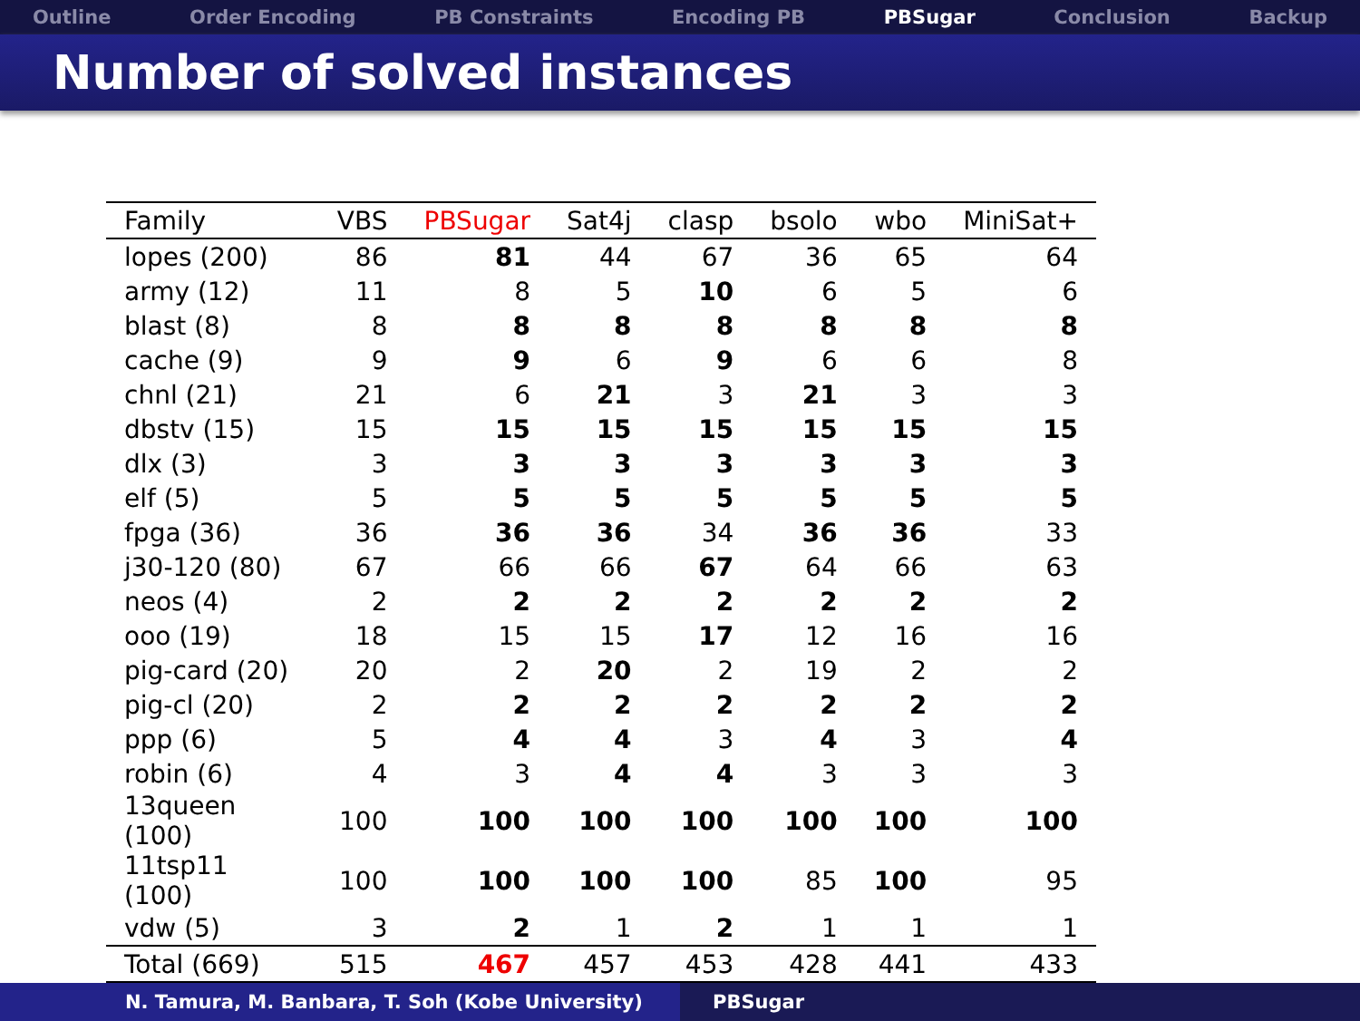Outline Order Encoding PB Constraints Encoding PB PBSugar Conclusion Backup
Number of solved instances
| Family | VBS | PBSugar | Sat4j | clasp | bsolo | wbo | MiniSat+ |
| --- | --- | --- | --- | --- | --- | --- | --- |
| lopes (200) | 86 | 81 | 44 | 67 | 36 | 65 | 64 |
| army (12) | 11 | 8 | 5 | 10 | 6 | 5 | 6 |
| blast (8) | 8 | 8 | 8 | 8 | 8 | 8 | 8 |
| cache (9) | 9 | 9 | 6 | 9 | 6 | 6 | 8 |
| chnl (21) | 21 | 6 | 21 | 3 | 21 | 3 | 3 |
| dbstv (15) | 15 | 15 | 15 | 15 | 15 | 15 | 15 |
| dlx (3) | 3 | 3 | 3 | 3 | 3 | 3 | 3 |
| elf (5) | 5 | 5 | 5 | 5 | 5 | 5 | 5 |
| fpga (36) | 36 | 36 | 36 | 34 | 36 | 36 | 33 |
| j30-120 (80) | 67 | 66 | 66 | 67 | 64 | 66 | 63 |
| neos (4) | 2 | 2 | 2 | 2 | 2 | 2 | 2 |
| ooo (19) | 18 | 15 | 15 | 17 | 12 | 16 | 16 |
| pig-card (20) | 20 | 2 | 20 | 2 | 19 | 2 | 2 |
| pig-cl (20) | 2 | 2 | 2 | 2 | 2 | 2 | 2 |
| ppp (6) | 5 | 4 | 4 | 3 | 4 | 3 | 4 |
| robin (6) | 4 | 3 | 4 | 4 | 3 | 3 | 3 |
| 13queen (100) | 100 | 100 | 100 | 100 | 100 | 100 | 100 |
| 11tsp11 (100) | 100 | 100 | 100 | 100 | 85 | 100 | 95 |
| vdw (5) | 3 | 2 | 1 | 2 | 1 | 1 | 1 |
| Total (669) | 515 | 467 | 457 | 453 | 428 | 441 | 433 |
N. Tamura, M. Banbara, T. Soh (Kobe University) PBSugar